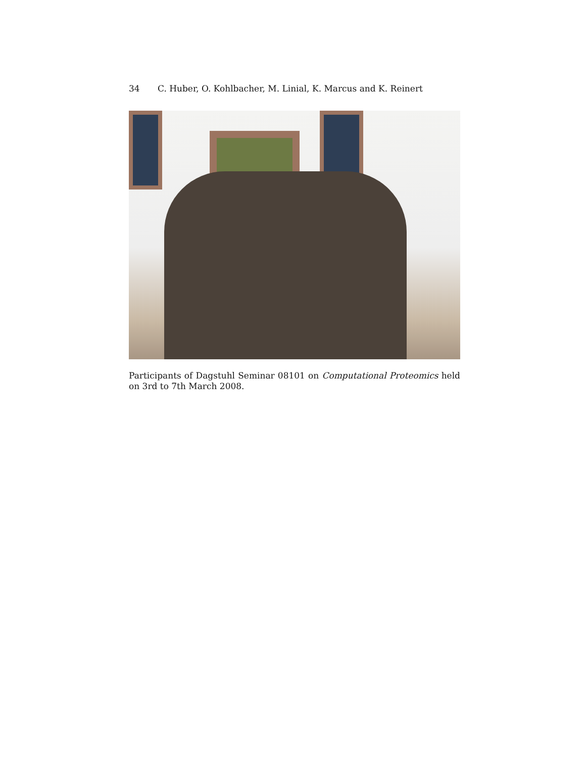34 C. Huber, O. Kohlbacher, M. Linial, K. Marcus and K. Reinert
Participants of Dagstuhl Seminar 08101 on Computational Proteomics held on 3rd to 7th March 2008.